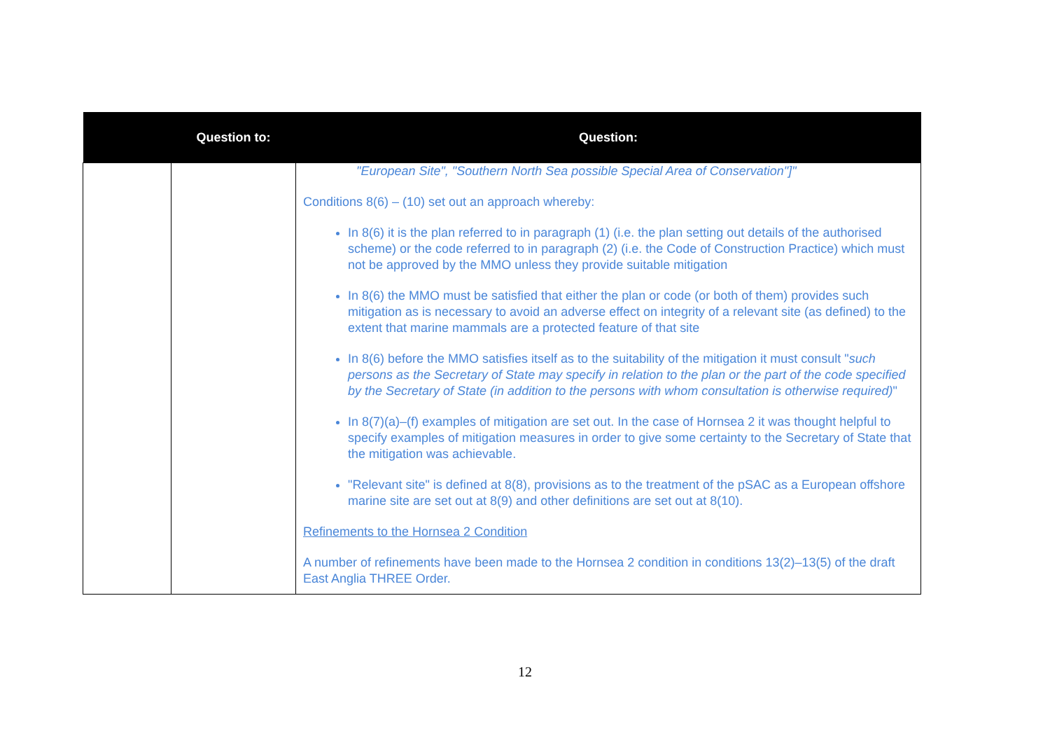| | Question to: | Question: |
| --- | --- | --- |
| | | "European Site", "Southern North Sea possible Special Area of Conservation"]" Conditions 8(6) – (10) set out an approach whereby: In 8(6) it is the plan referred to in paragraph (1) (i.e. the plan setting out details of the authorised scheme) or the code referred to in paragraph (2) (i.e. the Code of Construction Practice) which must not be approved by the MMO unless they provide suitable mitigation In 8(6) the MMO must be satisfied that either the plan or code (or both of them) provides such mitigation as is necessary to avoid an adverse effect on integrity of a relevant site (as defined) to the extent that marine mammals are a protected feature of that site In 8(6) before the MMO satisfies itself as to the suitability of the mitigation it must consult " such persons as the Secretary of State may specify in relation to the plan or the part of the code specified by the Secretary of State (in addition to the persons with whom consultation is otherwise required) " In 8(7)(a)–(f) examples of mitigation are set out. In the case of Hornsea 2 it was thought helpful to specify examples of mitigation measures in order to give some certainty to the Secretary of State that the mitigation was achievable. "Relevant site" is defined at 8(8), provisions as to the treatment of the pSAC as a European offshore marine site are set out at 8(9) and other definitions are set out at 8(10). Refinements to the Hornsea 2 Condition A number of refinements have been made to the Hornsea 2 condition in conditions 13(2)–13(5) of the draft East Anglia THREE Order. |
12